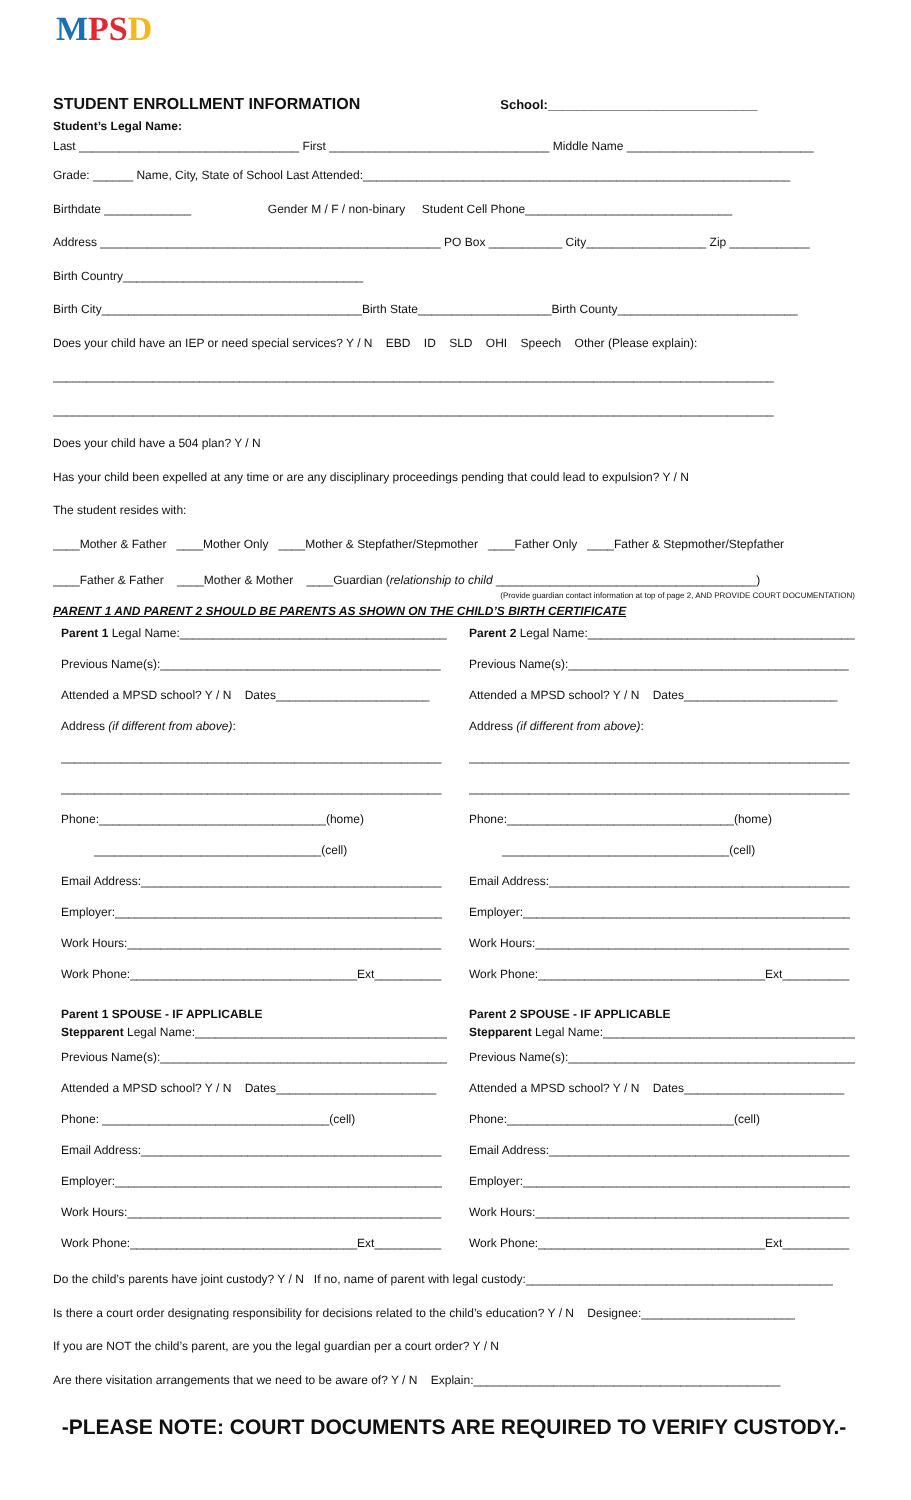MPS D
STUDENT ENROLLMENT INFORMATION School:_____________________________
Student’s Legal Name:
Last _________________________________ First _________________________________ Middle Name ____________________________
Grade: ______ Name, City, State of School Last Attended:________________________________________________________________
Birthdate _____________ Gender M / F / non-binary Student Cell Phone_______________________________
Address ___________________________________________________ PO Box ___________ City__________________ Zip ____________
Birth Country____________________________________
Birth City_______________________________________Birth State____________________Birth County___________________________
Does your child have an IEP or need special services? Y / N EBD ID SLD OHI Speech Other (Please explain):
____________________________________________________________________________________________________________
____________________________________________________________________________________________________________
Does your child have a 504 plan? Y / N
Has your child been expelled at any time or are any disciplinary proceedings pending that could lead to expulsion? Y / N
The student resides with:
____Mother & Father ____Mother Only ____Mother & Stepfather/Stepmother ____Father Only ____Father & Stepmother/Stepfather
____Father & Father ____Mother & Mother ____Guardian (relationship to child _______________________________________)
(Provide guardian contact information at top of page 2, AND PROVIDE COURT DOCUMENTATION)
PARENT 1 AND PARENT 2 SHOULD BE PARENTS AS SHOWN ON THE CHILD’S BIRTH CERTIFICATE
Parent 1 Legal Name:________________________________________
Previous Name(s):__________________________________________
Attended a MPSD school? Y / N Dates_______________________
Address (if different from above):
_________________________________________________________
_________________________________________________________
Phone:__________________________________(home)
__________________________________(cell)
Email Address:_____________________________________________
Employer:_________________________________________________
Work Hours:_______________________________________________
Work Phone:__________________________________Ext__________
Parent 1 SPOUSE - IF APPLICABLE
Stepparent Legal Name:_______________________________________
Previous Name(s):___________________________________________
Attended a MPSD school? Y / N Dates________________________
Phone: __________________________________(cell)
Email Address:_____________________________________________
Employer:_________________________________________________
Work Hours:_______________________________________________
Work Phone:__________________________________Ext__________
Parent 2 Legal Name:________________________________________
Previous Name(s):__________________________________________
Attended a MPSD school? Y / N Dates_______________________
Address (if different from above):
_________________________________________________________
_________________________________________________________
Phone:__________________________________(home)
__________________________________(cell)
Email Address:_____________________________________________
Employer:_________________________________________________
Work Hours:_______________________________________________
Work Phone:__________________________________Ext__________
Parent 2 SPOUSE - IF APPLICABLE
Stepparent Legal Name:_______________________________________
Previous Name(s):___________________________________________
Attended a MPSD school? Y / N Dates________________________
Phone:__________________________________(cell)
Email Address:_____________________________________________
Employer:_________________________________________________
Work Hours:_______________________________________________
Work Phone:__________________________________Ext__________
Do the child’s parents have joint custody? Y / N If no, name of parent with legal custody:______________________________________________
Is there a court order designating responsibility for decisions related to the child’s education? Y / N Designee:_______________________
If you are NOT the child’s parent, are you the legal guardian per a court order? Y / N
Are there visitation arrangements that we need to be aware of? Y / N Explain:______________________________________________
-PLEASE NOTE: COURT DOCUMENTS ARE REQUIRED TO VERIFY CUSTODY.-